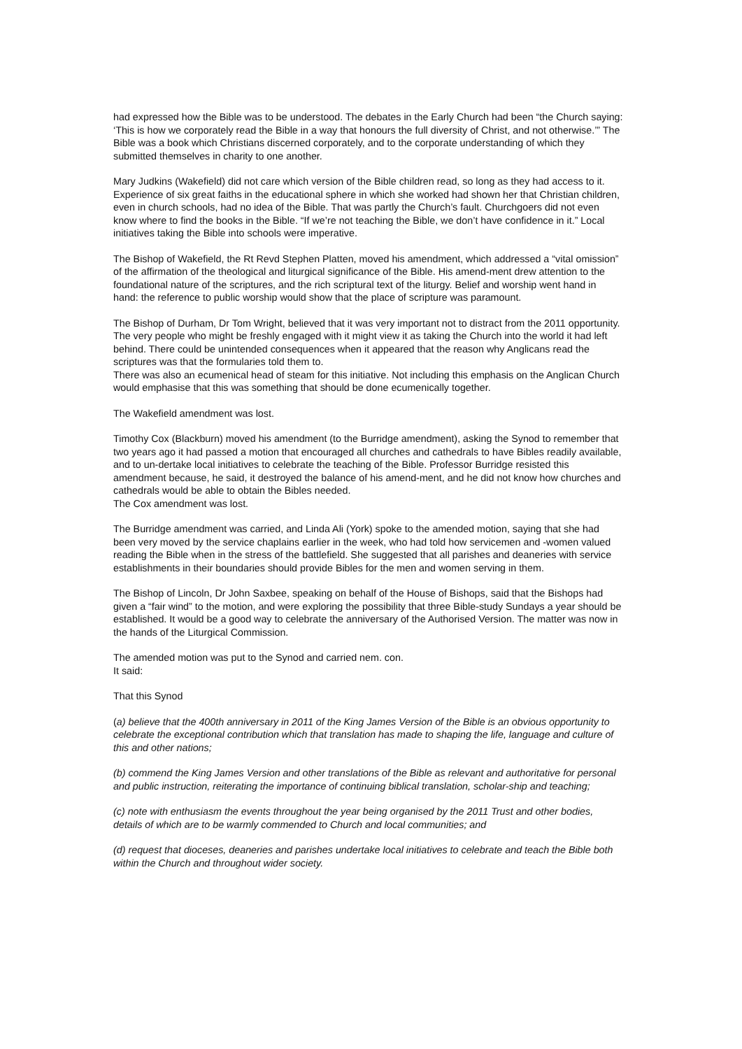had expressed how the Bible was to be understood. The debates in the Early Church had been “the Church saying: ‘This is how we corporately read the Bible in a way that honours the full diversity of Christ, and not otherwise.’” The Bible was a book which Christians discerned corporately, and to the corporate understanding of which they submitted themselves in charity to one another.
Mary Judkins (Wakefield) did not care which version of the Bible children read, so long as they had access to it. Experience of six great faiths in the educational sphere in which she worked had shown her that Christian children, even in church schools, had no idea of the Bible. That was partly the Church’s fault. Churchgoers did not even know where to find the books in the Bible. “If we’re not teaching the Bible, we don’t have confidence in it.” Local initiatives taking the Bible into schools were imperative.
The Bishop of Wakefield, the Rt Revd Stephen Platten, moved his amendment, which addressed a “vital omission” of the affirmation of the theological and liturgical significance of the Bible. His amend-ment drew attention to the foundational nature of the scriptures, and the rich scriptural text of the liturgy. Belief and worship went hand in hand: the reference to public worship would show that the place of scripture was paramount.
The Bishop of Durham, Dr Tom Wright, believed that it was very important not to distract from the 2011 opportunity. The very people who might be freshly engaged with it might view it as taking the Church into the world it had left behind. There could be unintended consequences when it appeared that the reason why Anglicans read the scriptures was that the formularies told them to.
There was also an ecumenical head of steam for this initiative. Not including this emphasis on the Anglican Church would emphasise that this was something that should be done ecumenically together.
The Wakefield amendment was lost.
Timothy Cox (Blackburn) moved his amendment (to the Burridge amendment), asking the Synod to remember that two years ago it had passed a motion that encouraged all churches and cathedrals to have Bibles readily available, and to un-dertake local initiatives to celebrate the teaching of the Bible. Professor Burridge resisted this amendment because, he said, it destroyed the balance of his amend-ment, and he did not know how churches and cathedrals would be able to obtain the Bibles needed.
The Cox amendment was lost.
The Burridge amendment was carried, and Linda Ali (York) spoke to the amended motion, saying that she had been very moved by the service chaplains earlier in the week, who had told how servicemen and -women valued reading the Bible when in the stress of the battlefield. She suggested that all parishes and deaneries with service establishments in their boundaries should provide Bibles for the men and women serving in them.
The Bishop of Lincoln, Dr John Saxbee, speaking on behalf of the House of Bishops, said that the Bishops had given a “fair wind” to the motion, and were exploring the possibility that three Bible-study Sundays a year should be established. It would be a good way to celebrate the anniversary of the Authorised Version. The matter was now in the hands of the Liturgical Commission.
The amended motion was put to the Synod and carried nem. con.
It said:
That this Synod
(a) believe that the 400th anniversary in 2011 of the King James Version of the Bible is an obvious opportunity to celebrate the exceptional contribution which that translation has made to shaping the life, language and culture of this and other nations;
(b) commend the King James Version and other translations of the Bible as relevant and authoritative for personal and public instruction, reiterating the importance of continuing biblical translation, scholar-ship and teaching;
(c) note with enthusiasm the events throughout the year being organised by the 2011 Trust and other bodies, details of which are to be warmly commended to Church and local communities; and
(d) request that dioceses, deaneries and parishes undertake local initiatives to celebrate and teach the Bible both within the Church and throughout wider society.